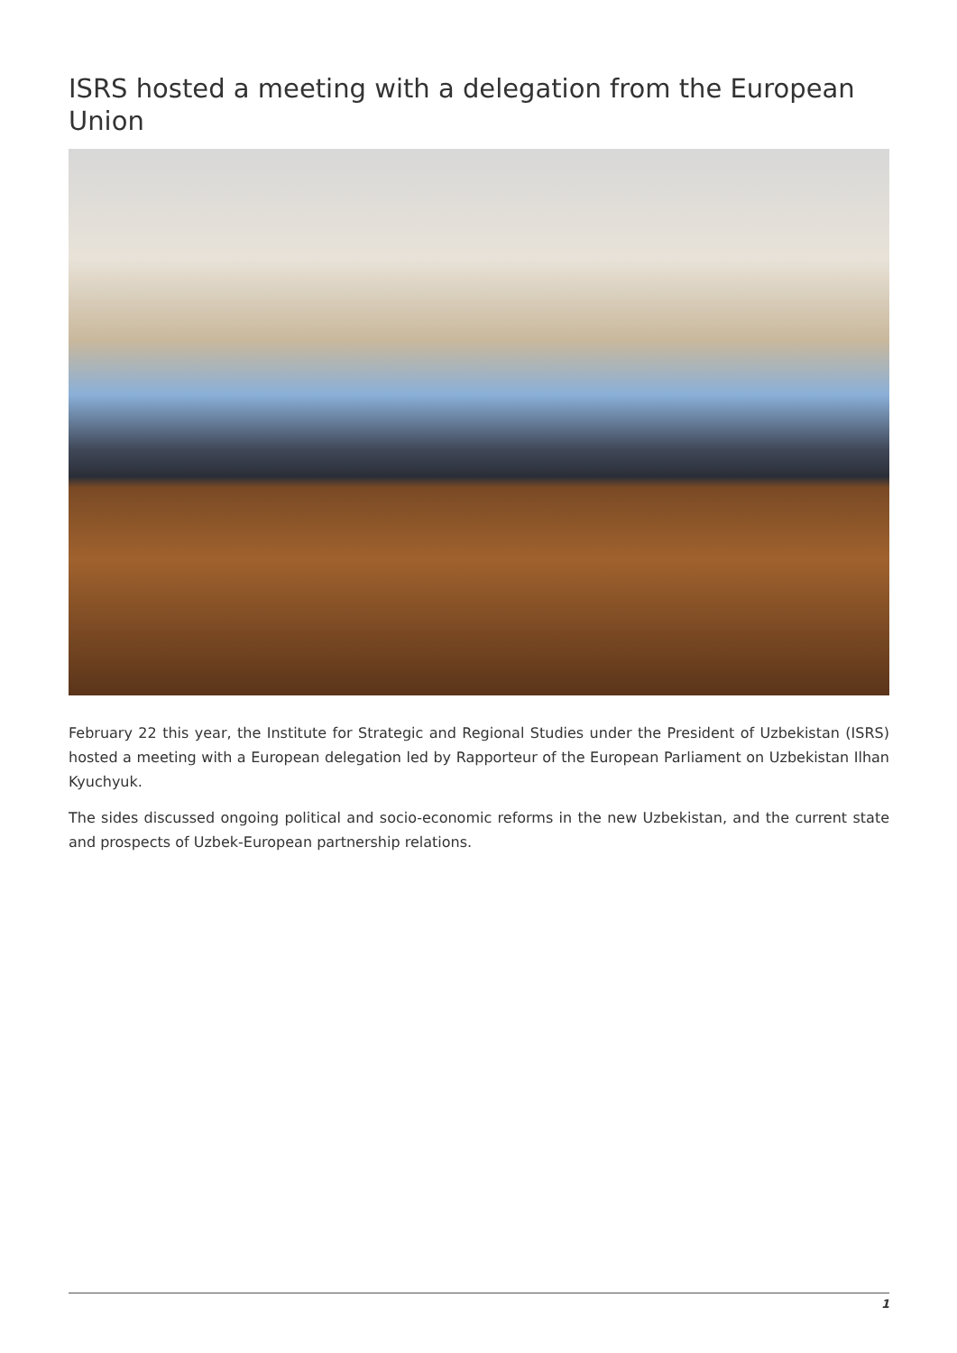ISRS hosted a meeting with a delegation from the European Union
February 22 this year, the Institute for Strategic and Regional Studies under the President of Uzbekistan (ISRS) hosted a meeting with a European delegation led by Rapporteur of the European Parliament on Uzbekistan Ilhan Kyuchyuk.
The sides discussed ongoing political and socio-economic reforms in the new Uzbekistan, and the current state and prospects of Uzbek-European partnership relations.
1